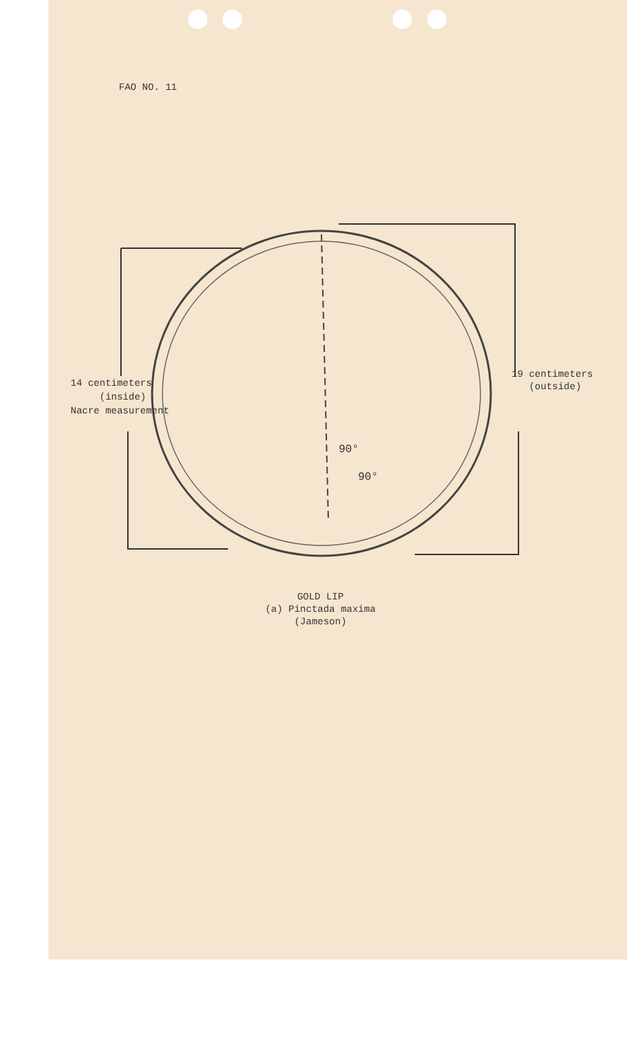FAO NO. 11
90°
90°
14 centimeters
(inside)
Nacre measurement
19 centimeters
(outside)
GOLD LIP
(a) Pinctada maxima
(Jameson)